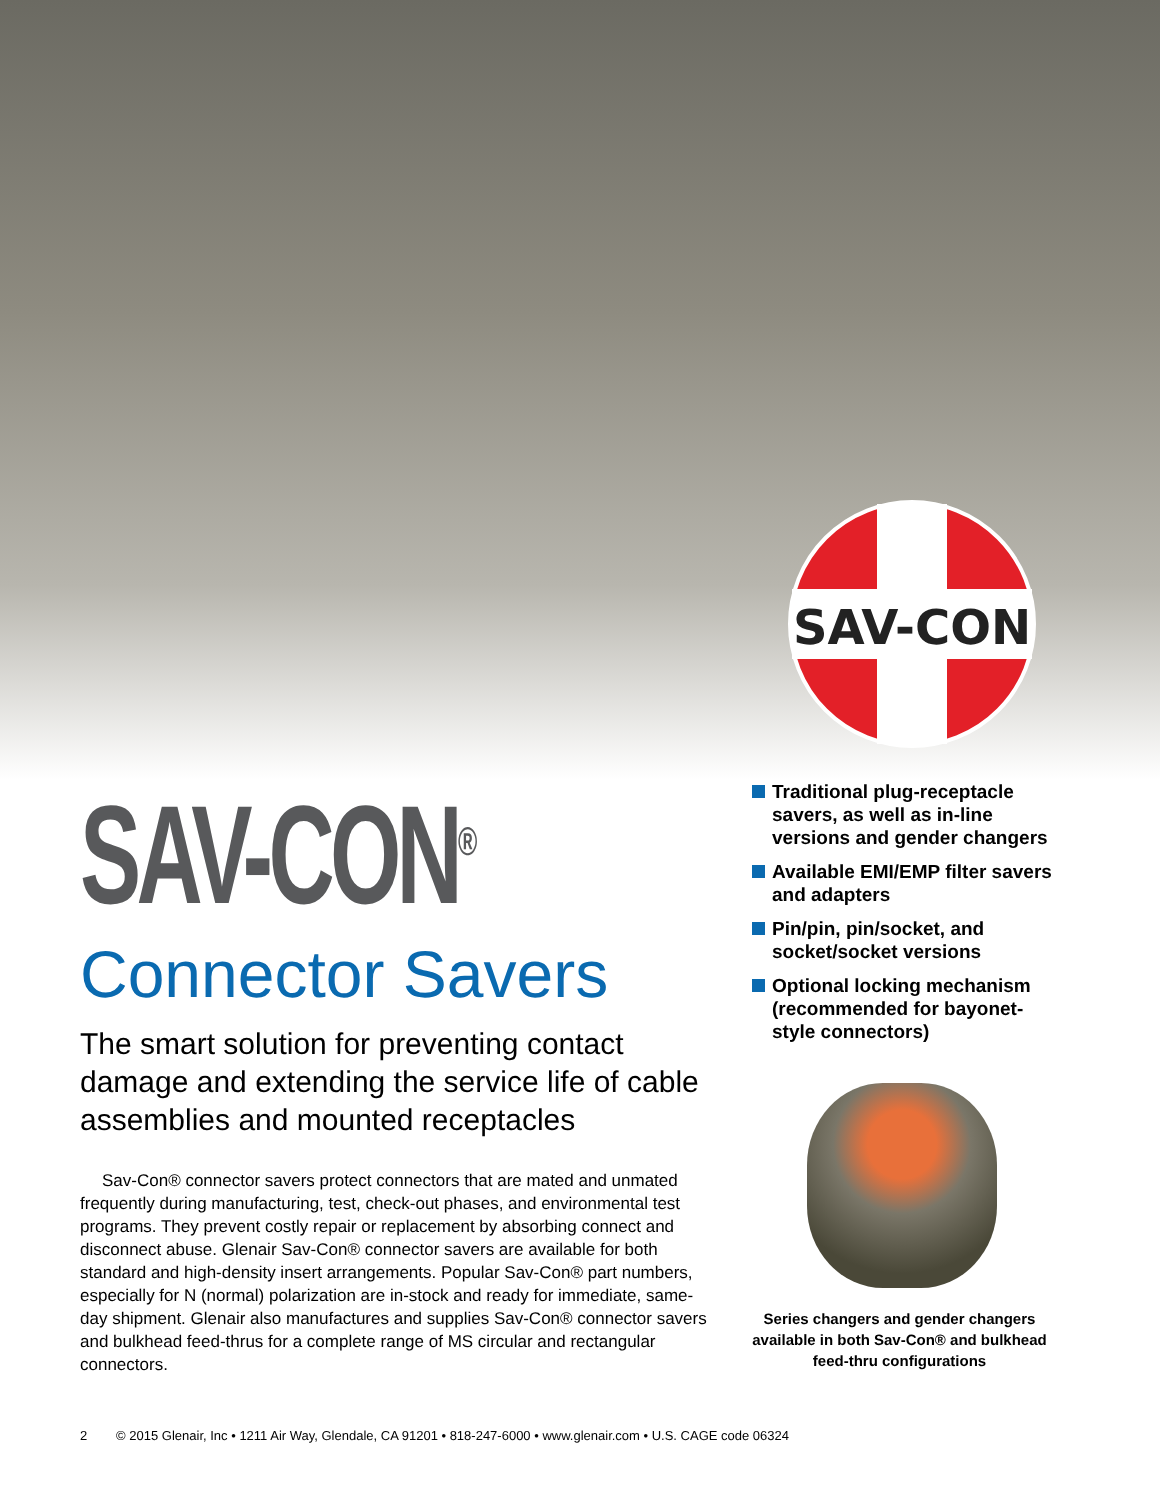SAV-CON
SAV-CON<sup>®</sup>
Connector Savers
The smart solution for preventing contact damage and extending the service life of cable assemblies and mounted receptacles
Sav-Con® connector savers protect connectors that are mated and unmated frequently during manufacturing, test, check-out phases, and environmental test programs. They prevent costly repair or replacement by absorbing connect and disconnect abuse. Glenair Sav-Con® connector savers are available for both standard and high-density insert arrangements. Popular Sav-Con® part numbers, especially for N (normal) polarization are in-stock and ready for immediate, same-day shipment. Glenair also manufactures and supplies Sav-Con® connector savers and bulkhead feed-thrus for a complete range of MS circular and rectangular connectors.
Traditional plug-receptacle savers, as well as in-line versions and gender changers
Available EMI/EMP filter savers and adapters
Pin/pin, pin/socket, and socket/socket versions
Optional locking mechanism (recommended for bayonet-style connectors)
Series changers and gender changers available in both Sav-Con® and bulkhead feed-thru configurations
2 © 2015 Glenair, Inc • 1211 Air Way, Glendale, CA 91201 • 818-247-6000 • www.glenair.com • U.S. CAGE code 06324